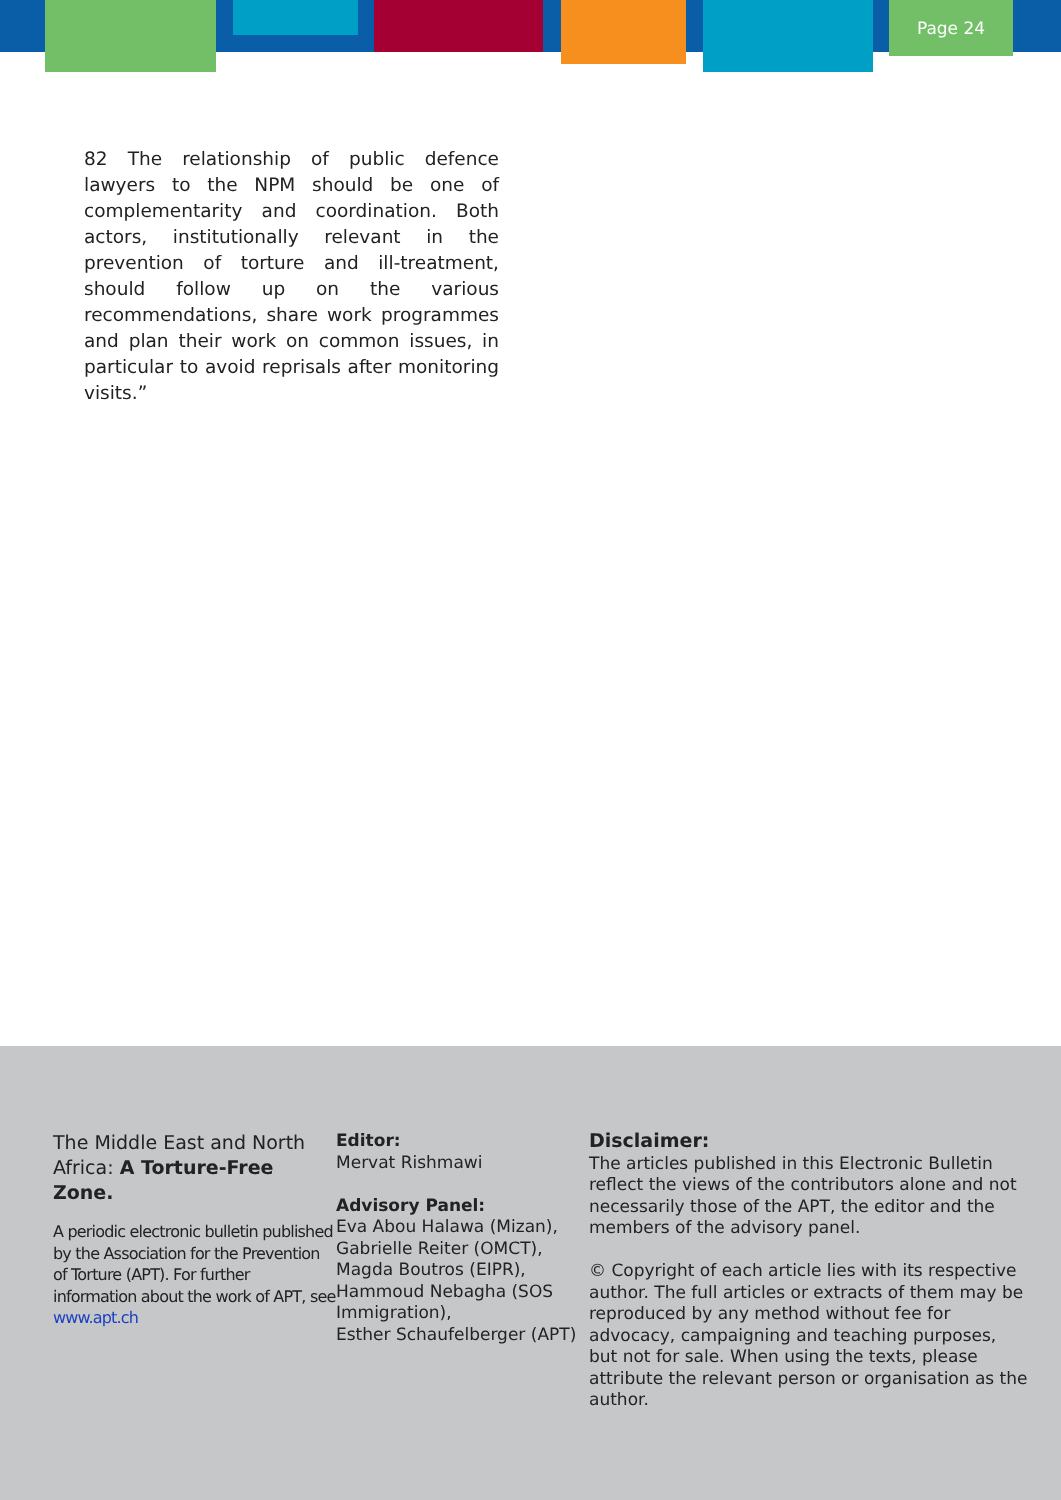Page 24
82 The relationship of public defence lawyers to the NPM should be one of complementarity and coordination. Both actors, institutionally relevant in the prevention of torture and ill-treatment, should follow up on the various recommendations, share work programmes and plan their work on common issues, in particular to avoid reprisals after monitoring visits.”
The Middle East and North Africa: A Torture-Free Zone.
A periodic electronic bulletin published by the Association for the Prevention of Torture (APT). For further information about the work of APT, see www.apt.ch
Editor:
Mervat Rishmawi
Advisory Panel:
Eva Abou Halawa (Mizan), Gabrielle Reiter (OMCT), Magda Boutros (EIPR), Hammoud Nebagha (SOS Immigration),
Esther Schaufelberger (APT)
Disclaimer:
The articles published in this Electronic Bulletin reflect the views of the contributors alone and not necessarily those of the APT, the editor and the members of the advisory panel.
© Copyright of each article lies with its respective author. The full articles or extracts of them may be reproduced by any method without fee for advocacy, campaigning and teaching purposes, but not for sale. When using the texts, please attribute the relevant person or organisation as the author.